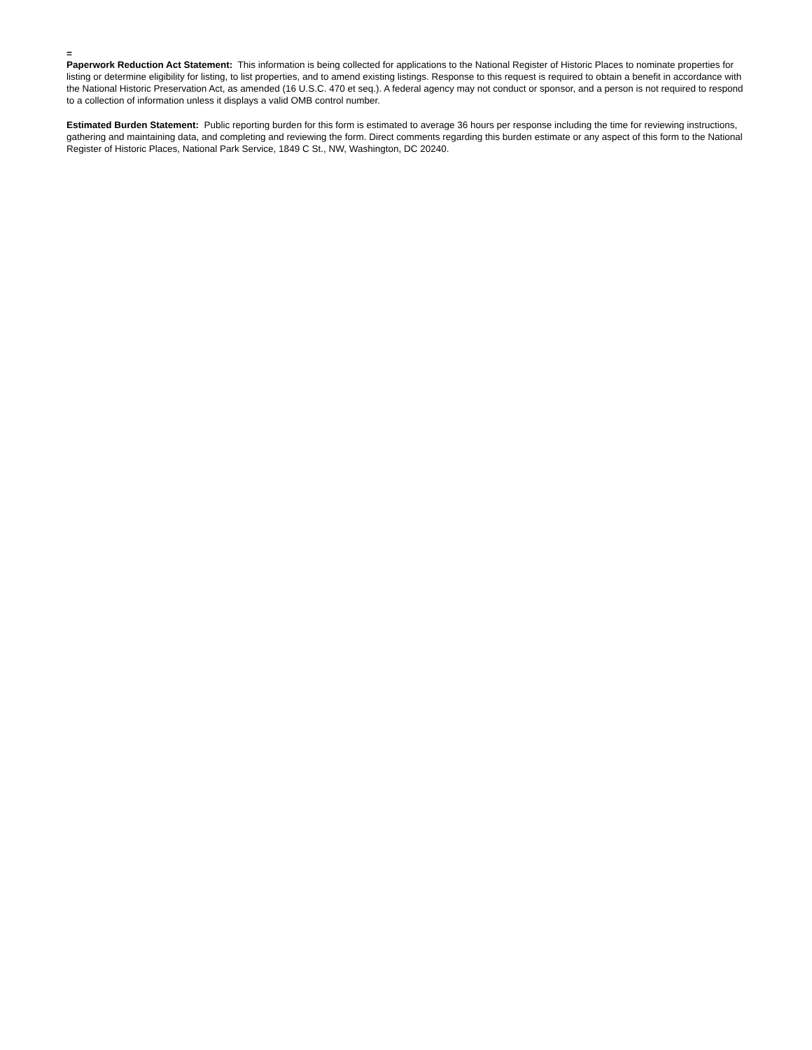=
Paperwork Reduction Act Statement: This information is being collected for applications to the National Register of Historic Places to nominate properties for listing or determine eligibility for listing, to list properties, and to amend existing listings. Response to this request is required to obtain a benefit in accordance with the National Historic Preservation Act, as amended (16 U.S.C. 470 et seq.). A federal agency may not conduct or sponsor, and a person is not required to respond to a collection of information unless it displays a valid OMB control number.
Estimated Burden Statement: Public reporting burden for this form is estimated to average 36 hours per response including the time for reviewing instructions, gathering and maintaining data, and completing and reviewing the form. Direct comments regarding this burden estimate or any aspect of this form to the National Register of Historic Places, National Park Service, 1849 C St., NW, Washington, DC 20240.